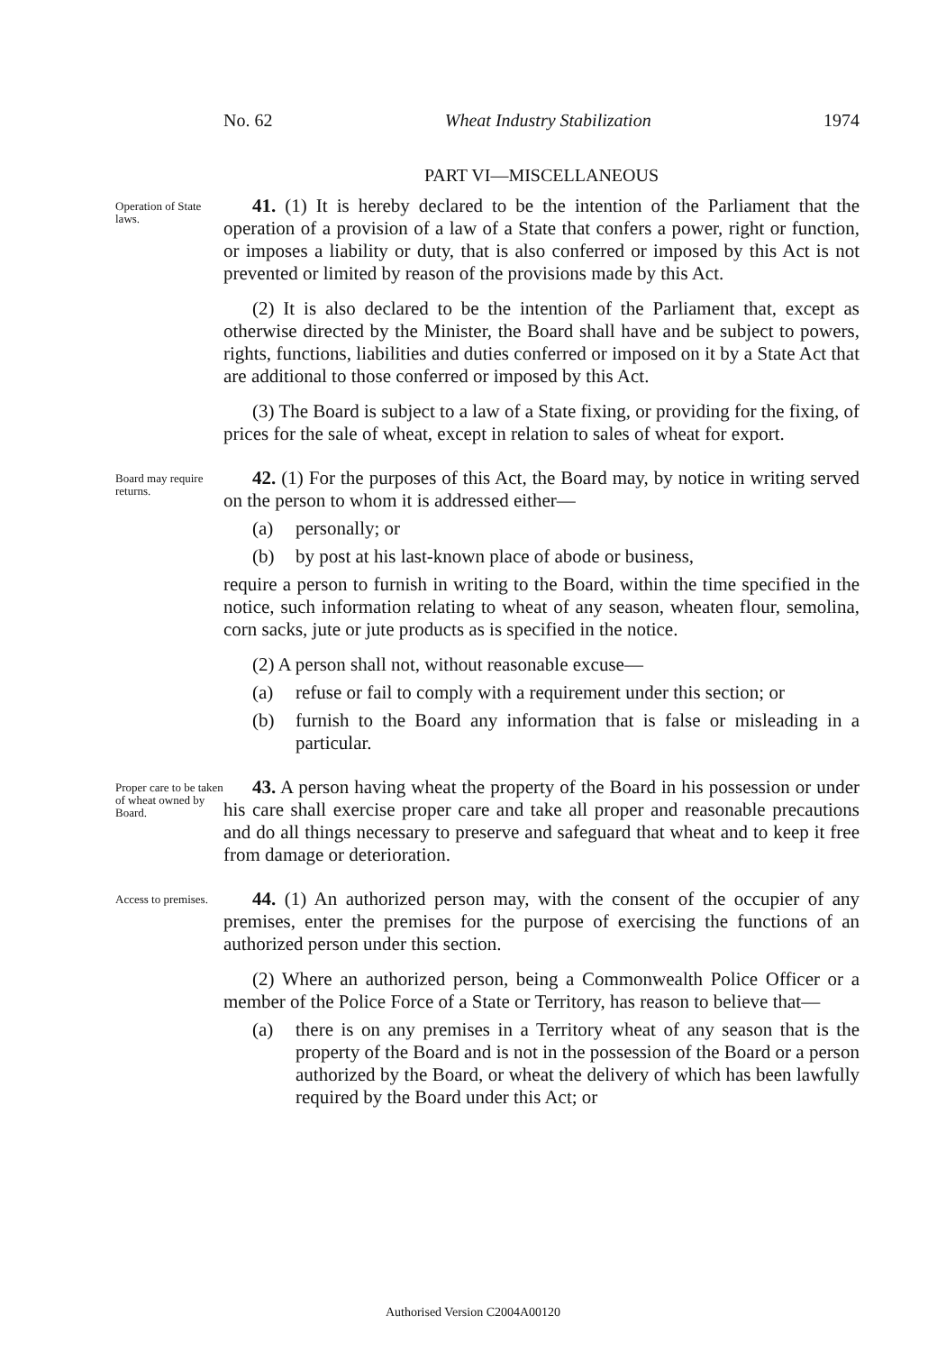No. 62 Wheat Industry Stabilization 1974
PART VI—MISCELLANEOUS
Operation of State laws.
41. (1) It is hereby declared to be the intention of the Parliament that the operation of a provision of a law of a State that confers a power, right or function, or imposes a liability or duty, that is also conferred or imposed by this Act is not prevented or limited by reason of the provisions made by this Act.
(2) It is also declared to be the intention of the Parliament that, except as otherwise directed by the Minister, the Board shall have and be subject to powers, rights, functions, liabilities and duties conferred or imposed on it by a State Act that are additional to those conferred or imposed by this Act.
(3) The Board is subject to a law of a State fixing, or providing for the fixing, of prices for the sale of wheat, except in relation to sales of wheat for export.
Board may require returns.
42. (1) For the purposes of this Act, the Board may, by notice in writing served on the person to whom it is addressed either—
(a) personally; or
(b) by post at his last-known place of abode or business,
require a person to furnish in writing to the Board, within the time specified in the notice, such information relating to wheat of any season, wheaten flour, semolina, corn sacks, jute or jute products as is specified in the notice.
(2) A person shall not, without reasonable excuse—
(a) refuse or fail to comply with a requirement under this section; or
(b) furnish to the Board any information that is false or misleading in a particular.
Proper care to be taken of wheat owned by Board.
43. A person having wheat the property of the Board in his possession or under his care shall exercise proper care and take all proper and reasonable precautions and do all things necessary to preserve and safeguard that wheat and to keep it free from damage or deterioration.
Access to premises.
44. (1) An authorized person may, with the consent of the occupier of any premises, enter the premises for the purpose of exercising the functions of an authorized person under this section.
(2) Where an authorized person, being a Commonwealth Police Officer or a member of the Police Force of a State or Territory, has reason to believe that—
(a) there is on any premises in a Territory wheat of any season that is the property of the Board and is not in the possession of the Board or a person authorized by the Board, or wheat the delivery of which has been lawfully required by the Board under this Act; or
Authorised Version C2004A00120